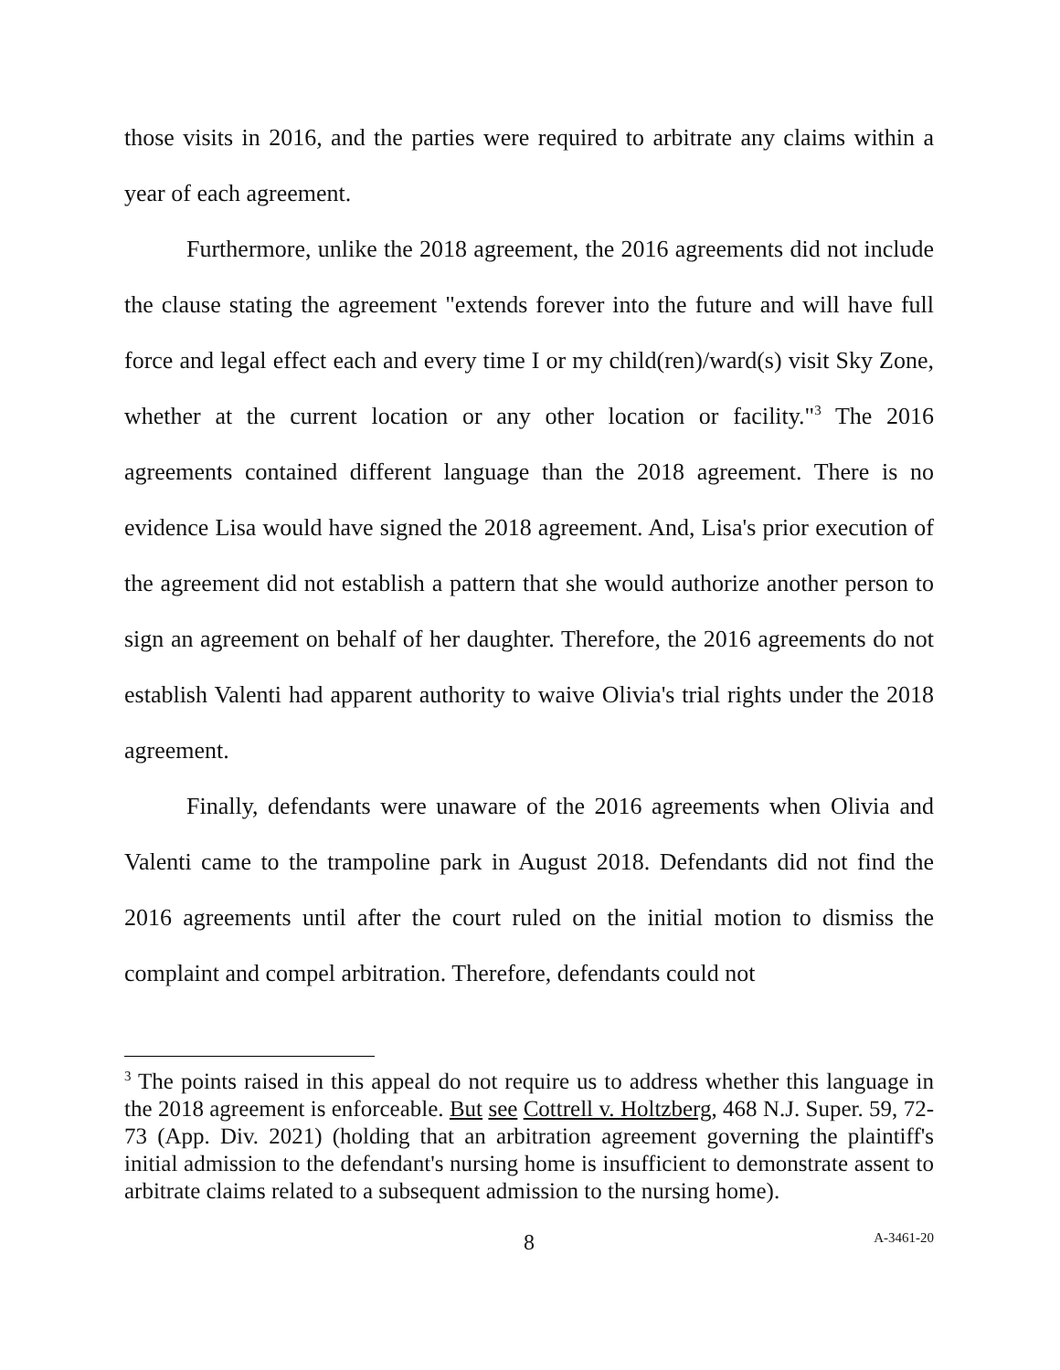those visits in 2016, and the parties were required to arbitrate any claims within a year of each agreement.
Furthermore, unlike the 2018 agreement, the 2016 agreements did not include the clause stating the agreement "extends forever into the future and will have full force and legal effect each and every time I or my child(ren)/ward(s) visit Sky Zone, whether at the current location or any other location or facility."<sup>3</sup> The 2016 agreements contained different language than the 2018 agreement. There is no evidence Lisa would have signed the 2018 agreement. And, Lisa's prior execution of the agreement did not establish a pattern that she would authorize another person to sign an agreement on behalf of her daughter. Therefore, the 2016 agreements do not establish Valenti had apparent authority to waive Olivia's trial rights under the 2018 agreement.
Finally, defendants were unaware of the 2016 agreements when Olivia and Valenti came to the trampoline park in August 2018. Defendants did not find the 2016 agreements until after the court ruled on the initial motion to dismiss the complaint and compel arbitration. Therefore, defendants could not
<sup>3</sup> The points raised in this appeal do not require us to address whether this language in the 2018 agreement is enforceable. But see Cottrell v. Holtzberg, 468 N.J. Super. 59, 72-73 (App. Div. 2021) (holding that an arbitration agreement governing the plaintiff's initial admission to the defendant's nursing home is insufficient to demonstrate assent to arbitrate claims related to a subsequent admission to the nursing home).
8 A-3461-20